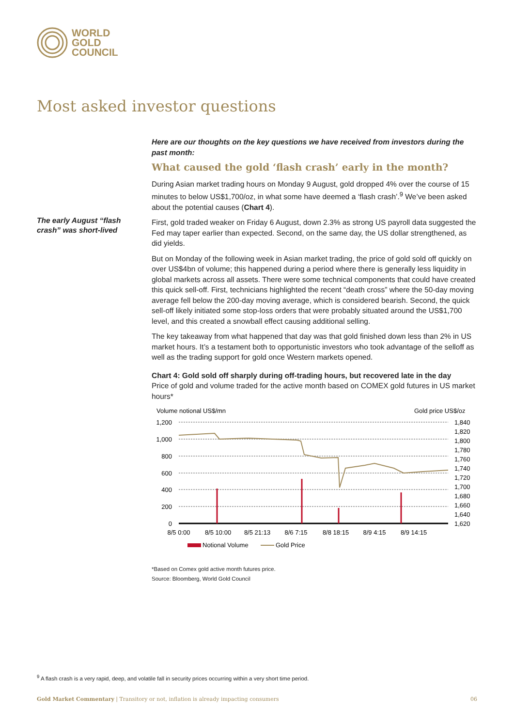WORLD
GOLD
COUNCIL
Most asked investor questions
The early August “flash crash” was short-lived
Here are our thoughts on the key questions we have received from investors during the past month:
What caused the gold ‘flash crash’ early in the month?
During Asian market trading hours on Monday 9 August, gold dropped 4% over the course of 15 minutes to below US$1,700/oz, in what some have deemed a ‘flash crash’.<sup>9</sup> We’ve been asked about the potential causes (Chart 4).
First, gold traded weaker on Friday 6 August, down 2.3% as strong US payroll data suggested the Fed may taper earlier than expected. Second, on the same day, the US dollar strengthened, as did yields.
But on Monday of the following week in Asian market trading, the price of gold sold off quickly on over US$4bn of volume; this happened during a period where there is generally less liquidity in global markets across all assets. There were some technical components that could have created this quick sell-off. First, technicians highlighted the recent “death cross” where the 50-day moving average fell below the 200-day moving average, which is considered bearish. Second, the quick sell-off likely initiated some stop-loss orders that were probably situated around the US$1,700 level, and this created a snowball effect causing additional selling.
The key takeaway from what happened that day was that gold finished down less than 2% in US market hours. It’s a testament both to opportunistic investors who took advantage of the selloff as well as the trading support for gold once Western markets opened.
Chart 4: Gold sold off sharply during off-trading hours, but recovered late in the day
Price of gold and volume traded for the active month based on COMEX gold futures in US market hours*
Volume notional US$/mn
Gold price US$/oz
1,200
1,000
800
600
400
200
0
1,840
1,820
1,800
1,780
1,760
1,740
1,720
1,700
1,680
1,660
1,640
1,620
8/5 0:00
8/5 10:00
8/5 21:13
8/6 7:15
8/8 18:15
8/9 4:15
8/9 14:15
Notional Volume
Gold Price
*Based on Comex gold active month futures price.
Source: Bloomberg, World Gold Council
<sup>9</sup> A flash crash is a very rapid, deep, and volatile fall in security prices occurring within a very short time period.
Gold Market Commentary | Transitory or not, inflation is already impacting consumers 06